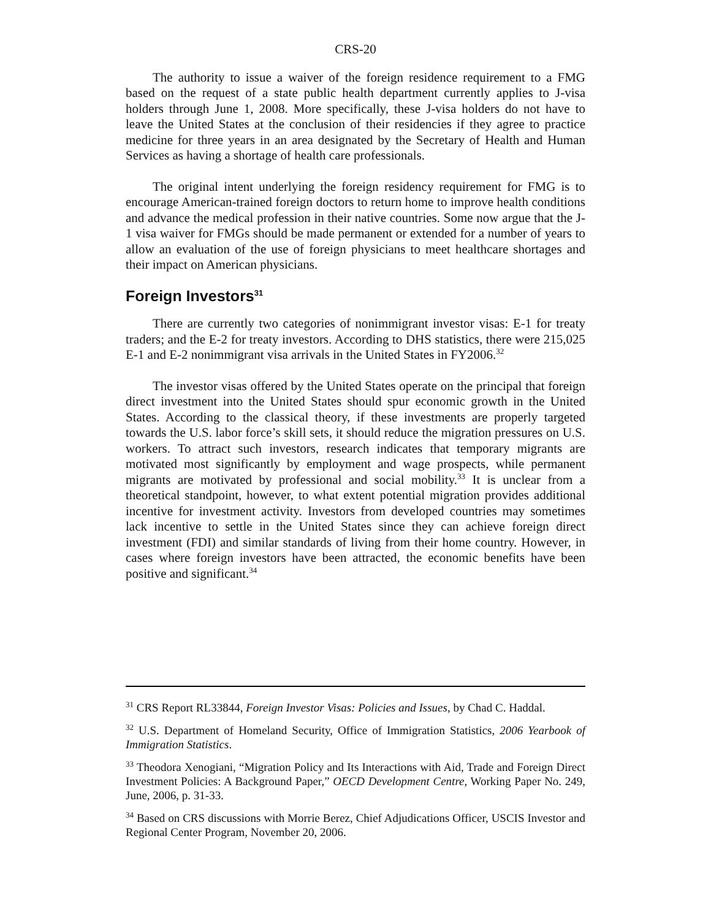CRS-20
The authority to issue a waiver of the foreign residence requirement to a FMG based on the request of a state public health department currently applies to J-visa holders through June 1, 2008. More specifically, these J-visa holders do not have to leave the United States at the conclusion of their residencies if they agree to practice medicine for three years in an area designated by the Secretary of Health and Human Services as having a shortage of health care professionals.
The original intent underlying the foreign residency requirement for FMG is to encourage American-trained foreign doctors to return home to improve health conditions and advance the medical profession in their native countries. Some now argue that the J-1 visa waiver for FMGs should be made permanent or extended for a number of years to allow an evaluation of the use of foreign physicians to meet healthcare shortages and their impact on American physicians.
Foreign Investors<sup>31</sup>
There are currently two categories of nonimmigrant investor visas: E-1 for treaty traders; and the E-2 for treaty investors. According to DHS statistics, there were 215,025 E-1 and E-2 nonimmigrant visa arrivals in the United States in FY2006.<sup>32</sup>
The investor visas offered by the United States operate on the principal that foreign direct investment into the United States should spur economic growth in the United States. According to the classical theory, if these investments are properly targeted towards the U.S. labor force’s skill sets, it should reduce the migration pressures on U.S. workers. To attract such investors, research indicates that temporary migrants are motivated most significantly by employment and wage prospects, while permanent migrants are motivated by professional and social mobility.<sup>33</sup> It is unclear from a theoretical standpoint, however, to what extent potential migration provides additional incentive for investment activity. Investors from developed countries may sometimes lack incentive to settle in the United States since they can achieve foreign direct investment (FDI) and similar standards of living from their home country. However, in cases where foreign investors have been attracted, the economic benefits have been positive and significant.<sup>34</sup>
<sup>31</sup> CRS Report RL33844, Foreign Investor Visas: Policies and Issues, by Chad C. Haddal.
<sup>32</sup> U.S. Department of Homeland Security, Office of Immigration Statistics, 2006 Yearbook of Immigration Statistics.
<sup>33</sup> Theodora Xenogiani, “Migration Policy and Its Interactions with Aid, Trade and Foreign Direct Investment Policies: A Background Paper,” OECD Development Centre, Working Paper No. 249, June, 2006, p. 31-33.
<sup>34</sup> Based on CRS discussions with Morrie Berez, Chief Adjudications Officer, USCIS Investor and Regional Center Program, November 20, 2006.